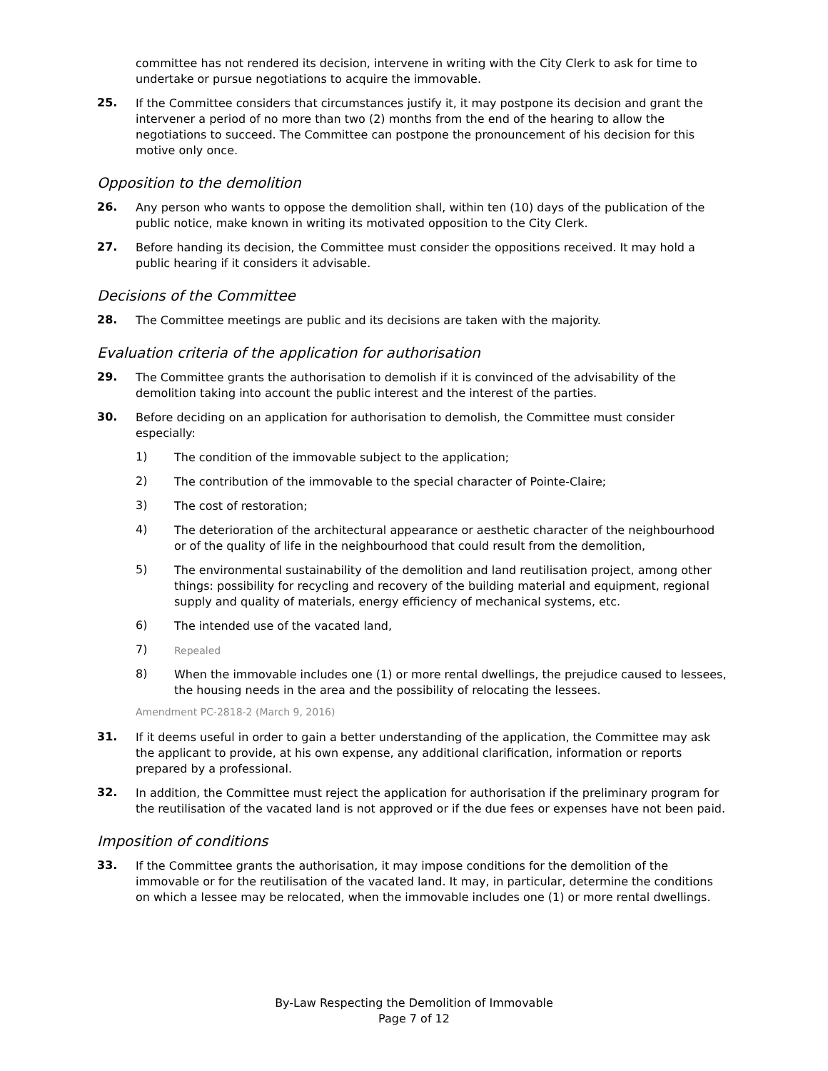committee has not rendered its decision, intervene in writing with the City Clerk to ask for time to undertake or pursue negotiations to acquire the immovable.
25.
If the Committee considers that circumstances justify it, it may postpone its decision and grant the intervener a period of no more than two (2) months from the end of the hearing to allow the negotiations to succeed. The Committee can postpone the pronouncement of his decision for this motive only once.
Opposition to the demolition
26.
Any person who wants to oppose the demolition shall, within ten (10) days of the publication of the public notice, make known in writing its motivated opposition to the City Clerk.
27.
Before handing its decision, the Committee must consider the oppositions received. It may hold a public hearing if it considers it advisable.
Decisions of the Committee
28.
The Committee meetings are public and its decisions are taken with the majority.
Evaluation criteria of the application for authorisation
29.
The Committee grants the authorisation to demolish if it is convinced of the advisability of the demolition taking into account the public interest and the interest of the parties.
30.
Before deciding on an application for authorisation to demolish, the Committee must consider especially:
1)
The condition of the immovable subject to the application;
2)
The contribution of the immovable to the special character of Pointe-Claire;
3)
The cost of restoration;
4)
The deterioration of the architectural appearance or aesthetic character of the neighbourhood or of the quality of life in the neighbourhood that could result from the demolition,
5)
The environmental sustainability of the demolition and land reutilisation project, among other things: possibility for recycling and recovery of the building material and equipment, regional supply and quality of materials, energy efficiency of mechanical systems, etc.
6)
The intended use of the vacated land,
7)
Repealed
8)
When the immovable includes one (1) or more rental dwellings, the prejudice caused to lessees, the housing needs in the area and the possibility of relocating the lessees.
Amendment PC-2818-2 (March 9, 2016)
31.
If it deems useful in order to gain a better understanding of the application, the Committee may ask the applicant to provide, at his own expense, any additional clarification, information or reports prepared by a professional.
32.
In addition, the Committee must reject the application for authorisation if the preliminary program for the reutilisation of the vacated land is not approved or if the due fees or expenses have not been paid.
Imposition of conditions
33.
If the Committee grants the authorisation, it may impose conditions for the demolition of the immovable or for the reutilisation of the vacated land. It may, in particular, determine the conditions on which a lessee may be relocated, when the immovable includes one (1) or more rental dwellings.
By-Law Respecting the Demolition of Immovable
Page 7 of 12